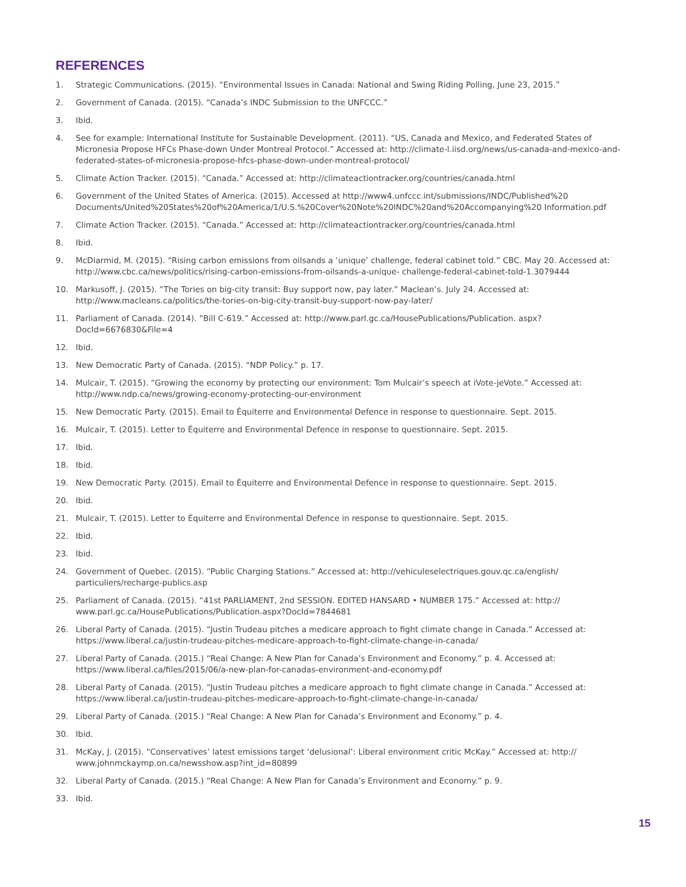REFERENCES
1. Strategic Communications. (2015). “Environmental Issues in Canada: National and Swing Riding Polling, June 23, 2015.”
2. Government of Canada. (2015). “Canada’s INDC Submission to the UNFCCC.”
3. Ibid.
4. See for example: International Institute for Sustainable Development. (2011). “US, Canada and Mexico, and Federated States of Micronesia Propose HFCs Phase-down Under Montreal Protocol.” Accessed at: http://climate-l.iisd.org/news/us-canada-and-mexico-and-federated-states-of-micronesia-propose-hfcs-phase-down-under-montreal-protocol/
5. Climate Action Tracker. (2015). “Canada.” Accessed at: http://climateactiontracker.org/countries/canada.html
6. Government of the United States of America. (2015). Accessed at http://www4.unfccc.int/submissions/INDC/Published%20 Documents/United%20States%20of%20America/1/U.S.%20Cover%20Note%20INDC%20and%20Accompanying%20 Information.pdf
7. Climate Action Tracker. (2015). “Canada.” Accessed at: http://climateactiontracker.org/countries/canada.html
8. Ibid.
9. McDiarmid, M. (2015). “Rising carbon emissions from oilsands a ‘unique’ challenge, federal cabinet told.” CBC. May 20. Accessed at: http://www.cbc.ca/news/politics/rising-carbon-emissions-from-oilsands-a-unique- challenge-federal-cabinet-told-1.3079444
10. Markusoff, J. (2015). “The Tories on big-city transit: Buy support now, pay later.” Maclean’s. July 24. Accessed at: http://www.macleans.ca/politics/the-tories-on-big-city-transit-buy-support-now-pay-later/
11. Parliament of Canada. (2014). “Bill C-619.” Accessed at: http://www.parl.gc.ca/HousePublications/Publication. aspx?DocId=6676830&File=4
12. Ibid.
13. New Democratic Party of Canada. (2015). “NDP Policy.” p. 17.
14. Mulcair, T. (2015). “Growing the economy by protecting our environment: Tom Mulcair’s speech at iVote-jeVote.” Accessed at: http://www.ndp.ca/news/growing-economy-protecting-our-environment
15. New Democratic Party. (2015). Email to Équiterre and Environmental Defence in response to questionnaire. Sept. 2015.
16. Mulcair, T. (2015). Letter to Équiterre and Environmental Defence in response to questionnaire. Sept. 2015.
17. Ibid.
18. Ibid.
19. New Democratic Party. (2015). Email to Équiterre and Environmental Defence in response to questionnaire. Sept. 2015.
20. Ibid.
21. Mulcair, T. (2015). Letter to Équiterre and Environmental Defence in response to questionnaire. Sept. 2015.
22. Ibid.
23. Ibid.
24. Government of Quebec. (2015). “Public Charging Stations.” Accessed at: http://vehiculeselectriques.gouv.qc.ca/english/ particuliers/recharge-publics.asp
25. Parliament of Canada. (2015). “41st PARLIAMENT, 2nd SESSION. EDITED HANSARD • NUMBER 175.” Accessed at: http:// www.parl.gc.ca/HousePublications/Publication.aspx?DocId=7844681
26. Liberal Party of Canada. (2015). “Justin Trudeau pitches a medicare approach to fight climate change in Canada.” Accessed at: https://www.liberal.ca/justin-trudeau-pitches-medicare-approach-to-fight-climate-change-in-canada/
27. Liberal Party of Canada. (2015.) “Real Change: A New Plan for Canada’s Environment and Economy.” p. 4. Accessed at: https://www.liberal.ca/files/2015/06/a-new-plan-for-canadas-environment-and-economy.pdf
28. Liberal Party of Canada. (2015). “Justin Trudeau pitches a medicare approach to fight climate change in Canada.” Accessed at: https://www.liberal.ca/justin-trudeau-pitches-medicare-approach-to-fight-climate-change-in-canada/
29. Liberal Party of Canada. (2015.) “Real Change: A New Plan for Canada’s Environment and Economy.” p. 4.
30. Ibid.
31. McKay, J. (2015). “Conservatives’ latest emissions target ‘delusional’: Liberal environment critic McKay.” Accessed at: http:// www.johnmckaymp.on.ca/newsshow.asp?int_id=80899
32. Liberal Party of Canada. (2015.) “Real Change: A New Plan for Canada’s Environment and Economy.” p. 9.
33. Ibid.
15